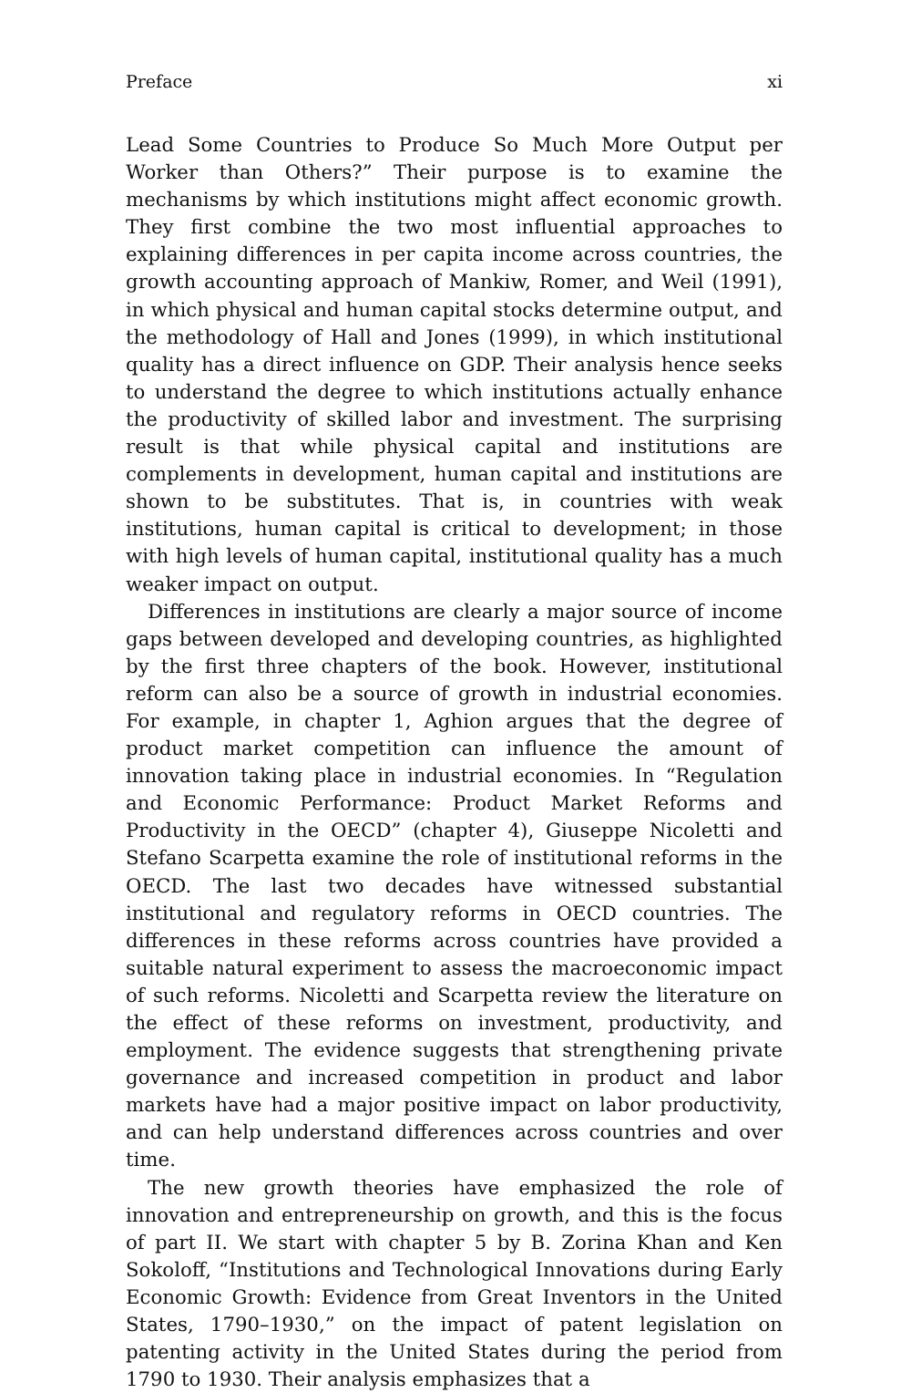Preface xi
Lead Some Countries to Produce So Much More Output per Worker than Others?” Their purpose is to examine the mechanisms by which institutions might affect economic growth. They first combine the two most influential approaches to explaining differences in per capita income across countries, the growth accounting approach of Mankiw, Romer, and Weil (1991), in which physical and human capital stocks determine output, and the methodology of Hall and Jones (1999), in which institutional quality has a direct influence on GDP. Their analysis hence seeks to understand the degree to which institutions actually enhance the productivity of skilled labor and investment. The surprising result is that while physical capital and institutions are complements in development, human capital and institutions are shown to be substitutes. That is, in countries with weak institutions, human capital is critical to development; in those with high levels of human capital, institutional quality has a much weaker impact on output.
Differences in institutions are clearly a major source of income gaps between developed and developing countries, as highlighted by the first three chapters of the book. However, institutional reform can also be a source of growth in industrial economies. For example, in chapter 1, Aghion argues that the degree of product market competition can influence the amount of innovation taking place in industrial economies. In “Regulation and Economic Performance: Product Market Reforms and Productivity in the OECD” (chapter 4), Giuseppe Nicoletti and Stefano Scarpetta examine the role of institutional reforms in the OECD. The last two decades have witnessed substantial institutional and regulatory reforms in OECD countries. The differences in these reforms across countries have provided a suitable natural experiment to assess the macroeconomic impact of such reforms. Nicoletti and Scarpetta review the literature on the effect of these reforms on investment, productivity, and employment. The evidence suggests that strengthening private governance and increased competition in product and labor markets have had a major positive impact on labor productivity, and can help understand differences across countries and over time.
The new growth theories have emphasized the role of innovation and entrepreneurship on growth, and this is the focus of part II. We start with chapter 5 by B. Zorina Khan and Ken Sokoloff, “Institutions and Technological Innovations during Early Economic Growth: Evidence from Great Inventors in the United States, 1790–1930,” on the impact of patent legislation on patenting activity in the United States during the period from 1790 to 1930. Their analysis emphasizes that a